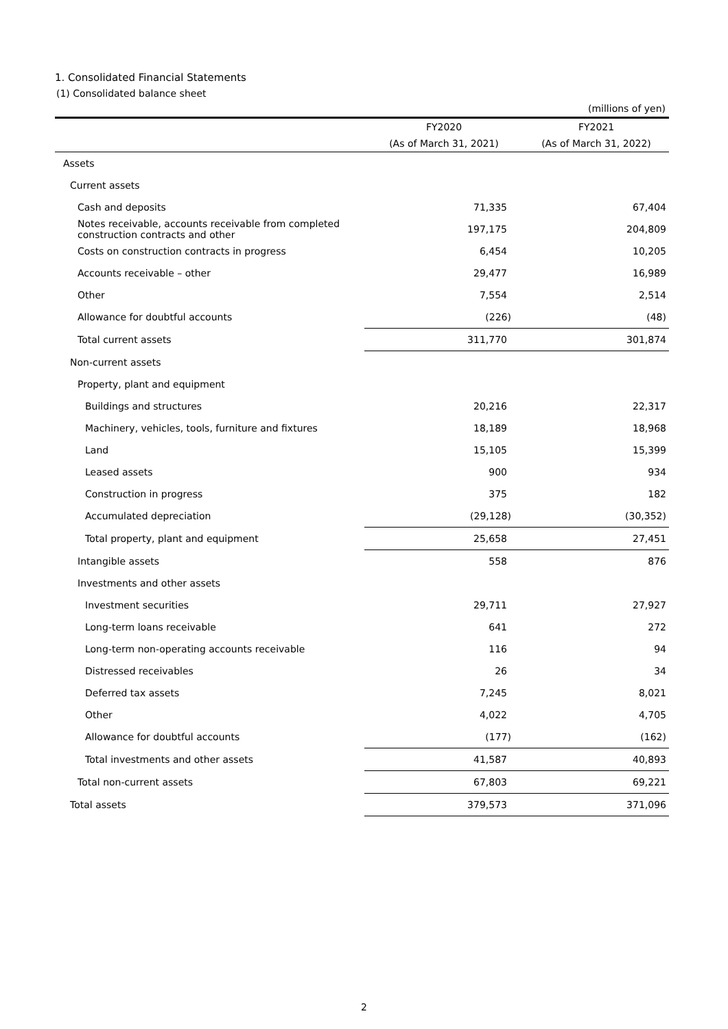1. Consolidated Financial Statements
(1) Consolidated balance sheet
(millions of yen)
| | FY2020 | FY2021 |
| --- | --- | --- |
| | (As of March 31, 2021) | (As of March 31, 2022) |
| Assets | | |
| Current assets | | |
| Cash and deposits | 71,335 | 67,404 |
| Notes receivable, accounts receivable from completed construction contracts and other | 197,175 | 204,809 |
| Costs on construction contracts in progress | 6,454 | 10,205 |
| Accounts receivable – other | 29,477 | 16,989 |
| Other | 7,554 | 2,514 |
| Allowance for doubtful accounts | (226) | (48) |
| Total current assets | 311,770 | 301,874 |
| Non-current assets | | |
| Property, plant and equipment | | |
| Buildings and structures | 20,216 | 22,317 |
| Machinery, vehicles, tools, furniture and fixtures | 18,189 | 18,968 |
| Land | 15,105 | 15,399 |
| Leased assets | 900 | 934 |
| Construction in progress | 375 | 182 |
| Accumulated depreciation | (29,128) | (30,352) |
| Total property, plant and equipment | 25,658 | 27,451 |
| Intangible assets | 558 | 876 |
| Investments and other assets | | |
| Investment securities | 29,711 | 27,927 |
| Long-term loans receivable | 641 | 272 |
| Long-term non-operating accounts receivable | 116 | 94 |
| Distressed receivables | 26 | 34 |
| Deferred tax assets | 7,245 | 8,021 |
| Other | 4,022 | 4,705 |
| Allowance for doubtful accounts | (177) | (162) |
| Total investments and other assets | 41,587 | 40,893 |
| Total non-current assets | 67,803 | 69,221 |
| Total assets | 379,573 | 371,096 |
2